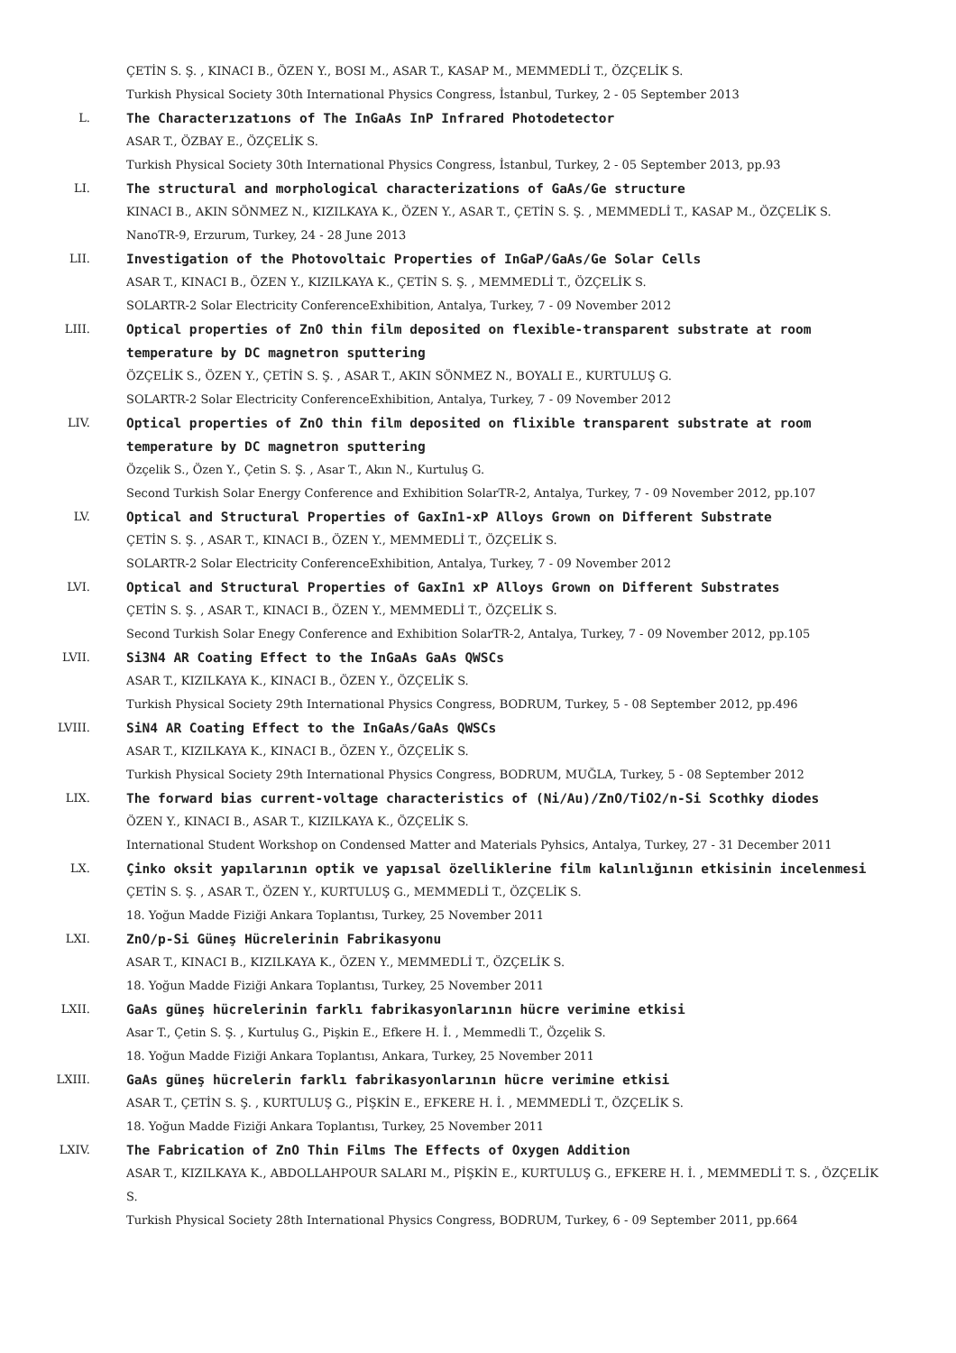ÇETİN S. Ş. , KINACI B., ÖZEN Y., BOSI M., ASAR T., KASAP M., MEMMEDLİ T., ÖZÇELİK S.
Turkish Physical Society 30th International Physics Congress, İstanbul, Turkey, 2 - 05 September 2013
L. The Characterızatıons of The InGaAs InP Infrared Photodetector
ASAR T., ÖZBAY E., ÖZÇELİK S.
Turkish Physical Society 30th International Physics Congress, İstanbul, Turkey, 2 - 05 September 2013, pp.93
LI. The structural and morphological characterizations of GaAs/Ge structure
KINACI B., AKIN SÖNMEZ N., KIZILKAYA K., ÖZEN Y., ASAR T., ÇETİN S. Ş. , MEMMEDLİ T., KASAP M., ÖZÇELİK S.
NanoTR-9, Erzurum, Turkey, 24 - 28 June 2013
LII. Investigation of the Photovoltaic Properties of InGaP/GaAs/Ge Solar Cells
ASAR T., KINACI B., ÖZEN Y., KIZILKAYA K., ÇETİN S. Ş. , MEMMEDLİ T., ÖZÇELİK S.
SOLARTR-2 Solar Electricity ConferenceExhibition, Antalya, Turkey, 7 - 09 November 2012
LIII. Optical properties of ZnO thin film deposited on flexible-transparent substrate at room temperature by DC magnetron sputtering
ÖZÇELİK S., ÖZEN Y., ÇETİN S. Ş. , ASAR T., AKIN SÖNMEZ N., BOYALI E., KURTULUŞ G.
SOLARTR-2 Solar Electricity ConferenceExhibition, Antalya, Turkey, 7 - 09 November 2012
LIV. Optical properties of ZnO thin film deposited on flixible transparent substrate at room temperature by DC magnetron sputtering
Özçelik S., Özen Y., Çetin S. Ş. , Asar T., Akın N., Kurtuluş G.
Second Turkish Solar Energy Conference and Exhibition SolarTR-2, Antalya, Turkey, 7 - 09 November 2012, pp.107
LV. Optical and Structural Properties of GaxIn1-xP Alloys Grown on Different Substrate
ÇETİN S. Ş. , ASAR T., KINACI B., ÖZEN Y., MEMMEDLİ T., ÖZÇELİK S.
SOLARTR-2 Solar Electricity ConferenceExhibition, Antalya, Turkey, 7 - 09 November 2012
LVI. Optical and Structural Properties of GaxIn1 xP Alloys Grown on Different Substrates
ÇETİN S. Ş. , ASAR T., KINACI B., ÖZEN Y., MEMMEDLİ T., ÖZÇELİK S.
Second Turkish Solar Enegy Conference and Exhibition SolarTR-2, Antalya, Turkey, 7 - 09 November 2012, pp.105
LVII. Si3N4 AR Coating Effect to the InGaAs GaAs QWSCs
ASAR T., KIZILKAYA K., KINACI B., ÖZEN Y., ÖZÇELİK S.
Turkish Physical Society 29th International Physics Congress, BODRUM, Turkey, 5 - 08 September 2012, pp.496
LVIII. SiN4 AR Coating Effect to the InGaAs/GaAs QWSCs
ASAR T., KIZILKAYA K., KINACI B., ÖZEN Y., ÖZÇELİK S.
Turkish Physical Society 29th International Physics Congress, BODRUM, MUĞLA, Turkey, 5 - 08 September 2012
LIX. The forward bias current-voltage characteristics of (Ni/Au)/ZnO/TiO2/n-Si Scothky diodes
ÖZEN Y., KINACI B., ASAR T., KIZILKAYA K., ÖZÇELİK S.
International Student Workshop on Condensed Matter and Materials Pyhsics, Antalya, Turkey, 27 - 31 December 2011
LX. Çinko oksit yapılarının optik ve yapısal özelliklerine film kalınlığının etkisinin incelenmesi
ÇETİN S. Ş. , ASAR T., ÖZEN Y., KURTULUŞ G., MEMMEDLİ T., ÖZÇELİK S.
18. Yoğun Madde Fiziği Ankara Toplantısı, Turkey, 25 November 2011
LXI. ZnO/p-Si Güneş Hücrelerinin Fabrikasyonu
ASAR T., KINACI B., KIZILKAYA K., ÖZEN Y., MEMMEDLİ T., ÖZÇELİK S.
18. Yoğun Madde Fiziği Ankara Toplantısı, Turkey, 25 November 2011
LXII. GaAs güneş hücrelerinin farklı fabrikasyonlarının hücre verimine etkisi
Asar T., Çetin S. Ş. , Kurtuluş G., Pişkin E., Efkere H. İ. , Memmedli T., Özçelik S.
18. Yoğun Madde Fiziği Ankara Toplantısı, Ankara, Turkey, 25 November 2011
LXIII. GaAs güneş hücrelerin farklı fabrikasyonlarının hücre verimine etkisi
ASAR T., ÇETİN S. Ş. , KURTULUŞ G., PİŞKİN E., EFKERE H. İ. , MEMMEDLİ T., ÖZÇELİK S.
18. Yoğun Madde Fiziği Ankara Toplantısı, Turkey, 25 November 2011
LXIV. The Fabrication of ZnO Thin Films The Effects of Oxygen Addition
ASAR T., KIZILKAYA K., ABDOLLAHPOUR SALARI M., PİŞKİN E., KURTULUŞ G., EFKERE H. İ. , MEMMEDLİ T. S. , ÖZÇELİK S.
Turkish Physical Society 28th International Physics Congress, BODRUM, Turkey, 6 - 09 September 2011, pp.664